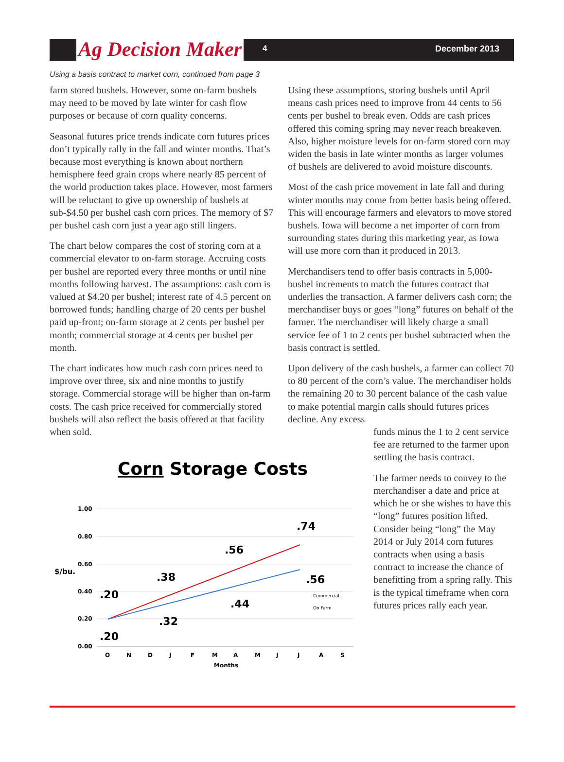Ag Decision Maker 4 December 2013
Using a basis contract to market corn, continued from page 3
farm stored bushels. However, some on-farm bushels may need to be moved by late winter for cash flow purposes or because of corn quality concerns.
Seasonal futures price trends indicate corn futures prices don’t typically rally in the fall and winter months. That’s because most everything is known about northern hemisphere feed grain crops where nearly 85 percent of the world production takes place. However, most farmers will be reluctant to give up ownership of bushels at sub-$4.50 per bushel cash corn prices. The memory of $7 per bushel cash corn just a year ago still lingers.
The chart below compares the cost of storing corn at a commercial elevator to on-farm storage. Accruing costs per bushel are reported every three months or until nine months following harvest. The assumptions: cash corn is valued at $4.20 per bushel; interest rate of 4.5 percent on borrowed funds; handling charge of 20 cents per bushel paid up-front; on-farm storage at 2 cents per bushel per month; commercial storage at 4 cents per bushel per month.
The chart indicates how much cash corn prices need to improve over three, six and nine months to justify storage. Commercial storage will be higher than on-farm costs. The cash price received for commercially stored bushels will also reflect the basis offered at that facility when sold.
Corn Storage Costs
1.00
0.80
0.60
0.40
0.20
0.00
$/bu.
.20
.20
.38
.32
.56
.44
.74
.56
Commercial
On Farm
O
N
D
J
F
M
A
M
J
J
A
S
Months
Using these assumptions, storing bushels until April means cash prices need to improve from 44 cents to 56 cents per bushel to break even. Odds are cash prices offered this coming spring may never reach breakeven. Also, higher moisture levels for on-farm stored corn may widen the basis in late winter months as larger volumes of bushels are delivered to avoid moisture discounts.
Most of the cash price movement in late fall and during winter months may come from better basis being offered. This will encourage farmers and elevators to move stored bushels. Iowa will become a net importer of corn from surrounding states during this marketing year, as Iowa will use more corn than it produced in 2013.
Merchandisers tend to offer basis contracts in 5,000-bushel increments to match the futures contract that underlies the transaction. A farmer delivers cash corn; the merchandiser buys or goes “long” futures on behalf of the farmer. The merchandiser will likely charge a small service fee of 1 to 2 cents per bushel subtracted when the basis contract is settled.
Upon delivery of the cash bushels, a farmer can collect 70 to 80 percent of the corn’s value. The merchandiser holds the remaining 20 to 30 percent balance of the cash value to make potential margin calls should futures prices decline. Any excess
funds minus the 1 to 2 cent service fee are returned to the farmer upon settling the basis contract.
The farmer needs to convey to the merchandiser a date and price at which he or she wishes to have this “long” futures position lifted. Consider being “long” the May 2014 or July 2014 corn futures contracts when using a basis contract to increase the chance of benefitting from a spring rally. This is the typical timeframe when corn futures prices rally each year.